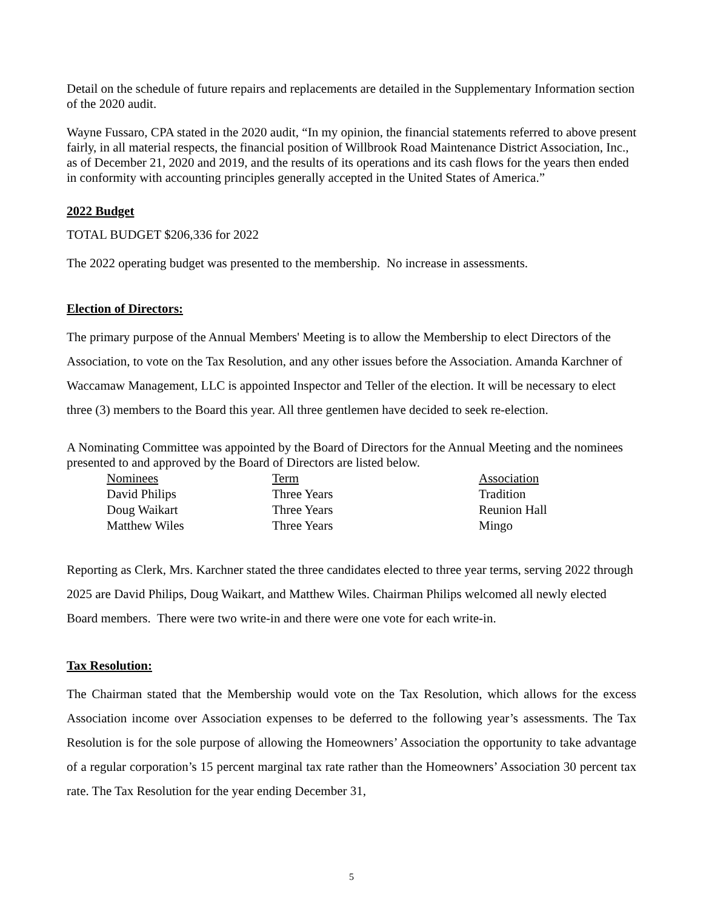Detail on the schedule of future repairs and replacements are detailed in the Supplementary Information section of the 2020 audit.
Wayne Fussaro, CPA stated in the 2020 audit, “In my opinion, the financial statements referred to above present fairly, in all material respects, the financial position of Willbrook Road Maintenance District Association, Inc., as of December 21, 2020 and 2019, and the results of its operations and its cash flows for the years then ended in conformity with accounting principles generally accepted in the United States of America.”
2022 Budget
TOTAL BUDGET $206,336 for 2022
The 2022 operating budget was presented to the membership. No increase in assessments.
Election of Directors:
The primary purpose of the Annual Members' Meeting is to allow the Membership to elect Directors of the Association, to vote on the Tax Resolution, and any other issues before the Association. Amanda Karchner of Waccamaw Management, LLC is appointed Inspector and Teller of the election. It will be necessary to elect three (3) members to the Board this year. All three gentlemen have decided to seek re-election.
A Nominating Committee was appointed by the Board of Directors for the Annual Meeting and the nominees presented to and approved by the Board of Directors are listed below.
| Nominees | Term | Association |
| David Philips | Three Years | Tradition |
| Doug Waikart | Three Years | Reunion Hall |
| Matthew Wiles | Three Years | Mingo |
Reporting as Clerk, Mrs. Karchner stated the three candidates elected to three year terms, serving 2022 through 2025 are David Philips, Doug Waikart, and Matthew Wiles. Chairman Philips welcomed all newly elected Board members. There were two write-in and there were one vote for each write-in.
Tax Resolution:
The Chairman stated that the Membership would vote on the Tax Resolution, which allows for the excess Association income over Association expenses to be deferred to the following year’s assessments. The Tax Resolution is for the sole purpose of allowing the Homeowners’ Association the opportunity to take advantage of a regular corporation’s 15 percent marginal tax rate rather than the Homeowners’ Association 30 percent tax rate. The Tax Resolution for the year ending December 31,
5